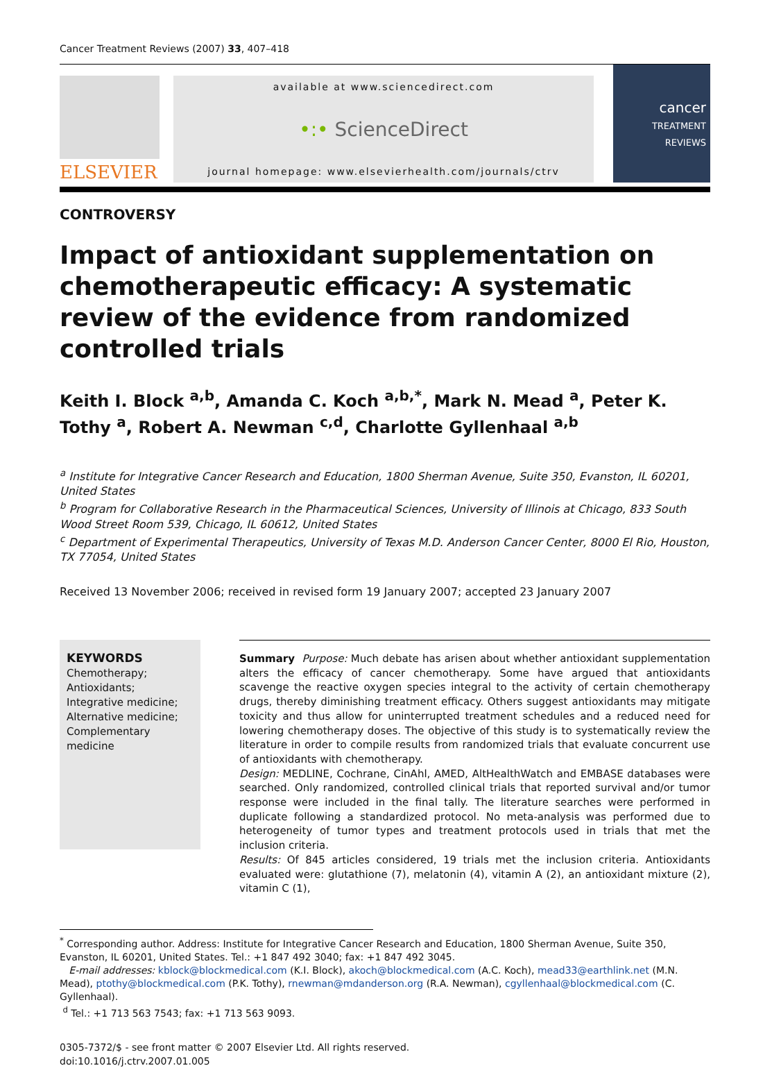Cancer Treatment Reviews (2007) 33, 407–418
ELSEVIER
available at www.sciencedirect.com
•:• ScienceDirect
journal homepage: www.elsevierhealth.com/journals/ctrv
cancer
TREATMENT REVIEWS
CONTROVERSY
Impact of antioxidant supplementation on chemotherapeutic efficacy: A systematic review of the evidence from randomized controlled trials
Keith I. Block <sup>a,b</sup>, Amanda C. Koch <sup>a,b,*</sup>, Mark N. Mead <sup>a</sup>, Peter K. Tothy <sup>a</sup>, Robert A. Newman <sup>c,d</sup>, Charlotte Gyllenhaal <sup>a,b</sup>
<sup>a</sup> Institute for Integrative Cancer Research and Education, 1800 Sherman Avenue, Suite 350, Evanston, IL 60201, United States
<sup>b</sup> Program for Collaborative Research in the Pharmaceutical Sciences, University of Illinois at Chicago, 833 South Wood Street Room 539, Chicago, IL 60612, United States
<sup>c</sup> Department of Experimental Therapeutics, University of Texas M.D. Anderson Cancer Center, 8000 El Rio, Houston, TX 77054, United States
Received 13 November 2006; received in revised form 19 January 2007; accepted 23 January 2007
KEYWORDS
Chemotherapy;
Antioxidants;
Integrative medicine;
Alternative medicine;
Complementary medicine
Summary Purpose: Much debate has arisen about whether antioxidant supplementation alters the efficacy of cancer chemotherapy. Some have argued that antioxidants scavenge the reactive oxygen species integral to the activity of certain chemotherapy drugs, thereby diminishing treatment efficacy. Others suggest antioxidants may mitigate toxicity and thus allow for uninterrupted treatment schedules and a reduced need for lowering chemotherapy doses. The objective of this study is to systematically review the literature in order to compile results from randomized trials that evaluate concurrent use of antioxidants with chemotherapy.
Design: MEDLINE, Cochrane, CinAhl, AMED, AltHealthWatch and EMBASE databases were searched. Only randomized, controlled clinical trials that reported survival and/or tumor response were included in the final tally. The literature searches were performed in duplicate following a standardized protocol. No meta-analysis was performed due to heterogeneity of tumor types and treatment protocols used in trials that met the inclusion criteria.
Results: Of 845 articles considered, 19 trials met the inclusion criteria. Antioxidants evaluated were: glutathione (7), melatonin (4), vitamin A (2), an antioxidant mixture (2), vitamin C (1),
<sup>*</sup> Corresponding author. Address: Institute for Integrative Cancer Research and Education, 1800 Sherman Avenue, Suite 350, Evanston, IL 60201, United States. Tel.: +1 847 492 3040; fax: +1 847 492 3045.
E-mail addresses: kblock@blockmedical.com (K.I. Block), akoch@blockmedical.com (A.C. Koch), mead33@earthlink.net (M.N. Mead), ptothy@blockmedical.com (P.K. Tothy), rnewman@mdanderson.org (R.A. Newman), cgyllenhaal@blockmedical.com (C. Gyllenhaal).
<sup>d</sup> Tel.: +1 713 563 7543; fax: +1 713 563 9093.
0305-7372/$ - see front matter © 2007 Elsevier Ltd. All rights reserved.
doi:10.1016/j.ctrv.2007.01.005